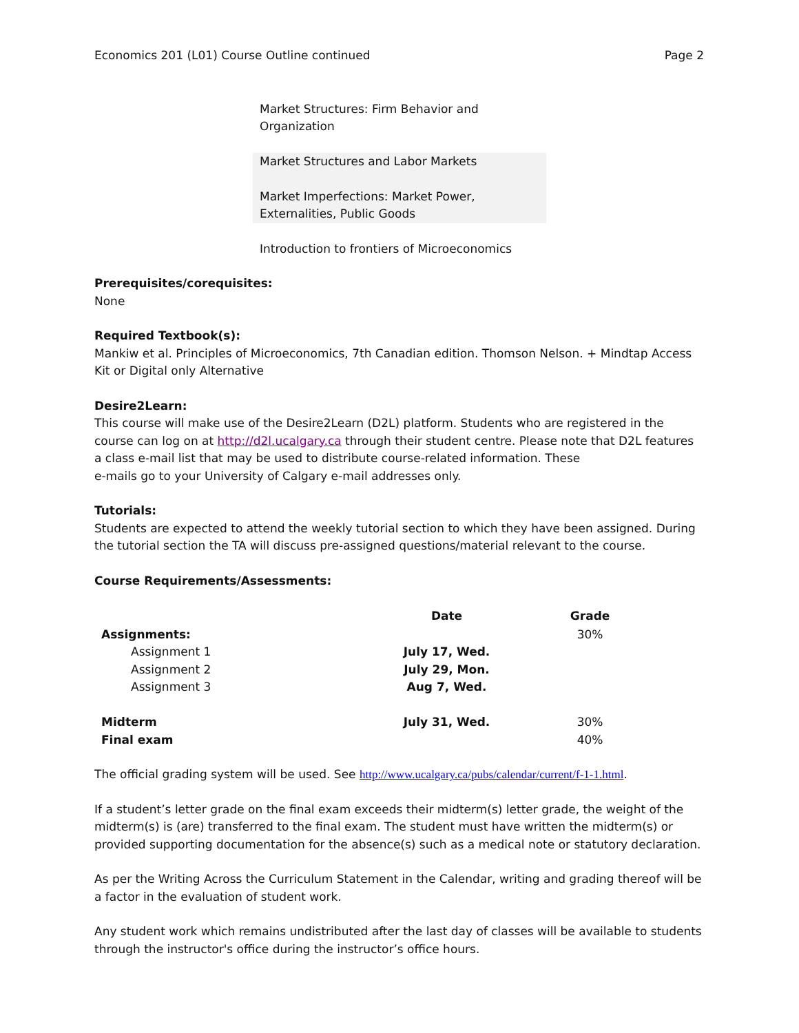Economics 201 (L01) Course Outline continued Page 2
Market Structures: Firm Behavior and
Organization
Market Structures and Labor Markets
Market Imperfections: Market Power,
Externalities, Public Goods
Introduction to frontiers of Microeconomics
Prerequisites/corequisites:
None
Required Textbook(s):
Mankiw et al. Principles of Microeconomics, 7th Canadian edition. Thomson Nelson. + Mindtap Access Kit or Digital only Alternative
Desire2Learn:
This course will make use of the Desire2Learn (D2L) platform. Students who are registered in the course can log on at http://d2l.ucalgary.ca through their student centre. Please note that D2L features a class e-mail list that may be used to distribute course-related information. These
e-mails go to your University of Calgary e-mail addresses only.
Tutorials:
Students are expected to attend the weekly tutorial section to which they have been assigned. During the tutorial section the TA will discuss pre-assigned questions/material relevant to the course.
Course Requirements/Assessments:
| | Date | Grade |
| --- | --- | --- |
| Assignments: | | 30% |
| Assignment 1 | July 17, Wed. | |
| Assignment 2 | July 29, Mon. | |
| Assignment 3 | Aug 7, Wed. | |
| Midterm | July 31, Wed. | 30% |
| Final exam | | 40% |
The official grading system will be used. See http://www.ucalgary.ca/pubs/calendar/current/f-1-1.html.
If a student’s letter grade on the final exam exceeds their midterm(s) letter grade, the weight of the midterm(s) is (are) transferred to the final exam. The student must have written the midterm(s) or provided supporting documentation for the absence(s) such as a medical note or statutory declaration.
As per the Writing Across the Curriculum Statement in the Calendar, writing and grading thereof will be a factor in the evaluation of student work.
Any student work which remains undistributed after the last day of classes will be available to students through the instructor's office during the instructor’s office hours.